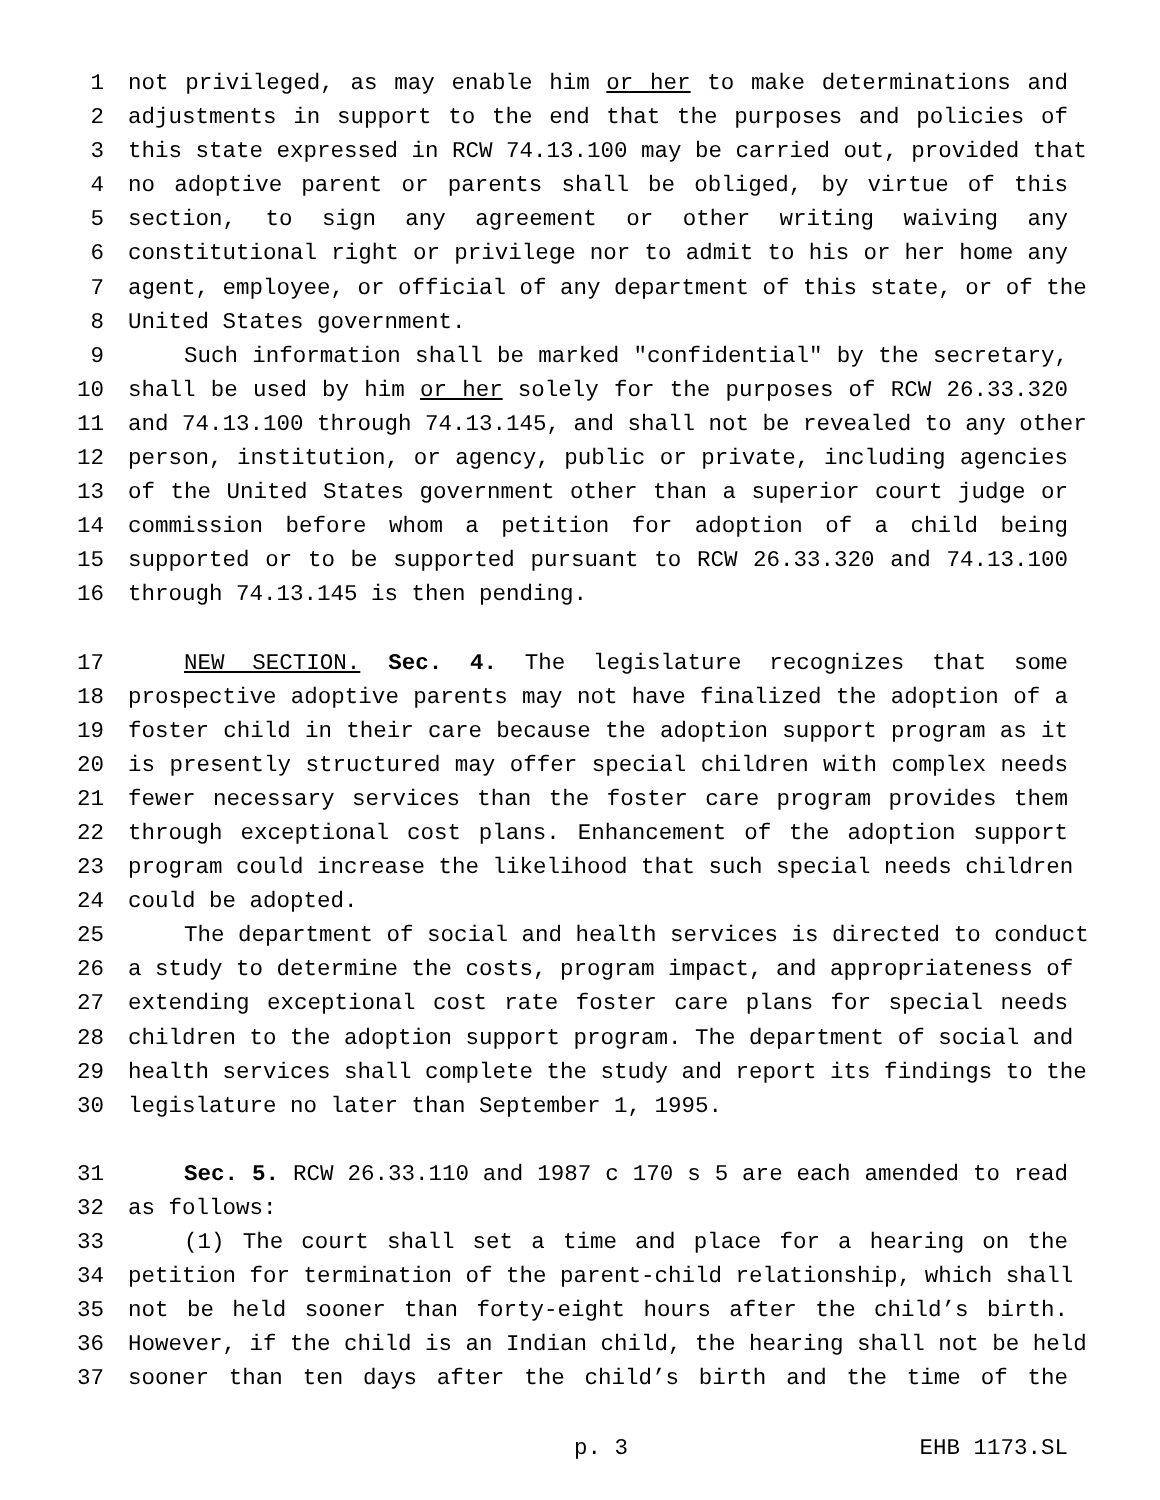1 not privileged, as may enable him or her to make determinations and
2 adjustments in support to the end that the purposes and policies of
3 this state expressed in RCW 74.13.100 may be carried out, provided that
4 no adoptive parent or parents shall be obliged, by virtue of this
5 section, to sign any agreement or other writing waiving any
6 constitutional right or privilege nor to admit to his or her home any
7 agent, employee, or official of any department of this state, or of the
8 United States government.
9 Such information shall be marked "confidential" by the secretary,
10 shall be used by him or her solely for the purposes of RCW 26.33.320
11 and 74.13.100 through 74.13.145, and shall not be revealed to any other
12 person, institution, or agency, public or private, including agencies
13 of the United States government other than a superior court judge or
14 commission before whom a petition for adoption of a child being
15 supported or to be supported pursuant to RCW 26.33.320 and 74.13.100
16 through 74.13.145 is then pending.
17 NEW SECTION. Sec. 4. The legislature recognizes that some
18 prospective adoptive parents may not have finalized the adoption of a
19 foster child in their care because the adoption support program as it
20 is presently structured may offer special children with complex needs
21 fewer necessary services than the foster care program provides them
22 through exceptional cost plans. Enhancement of the adoption support
23 program could increase the likelihood that such special needs children
24 could be adopted.
25 The department of social and health services is directed to conduct
26 a study to determine the costs, program impact, and appropriateness of
27 extending exceptional cost rate foster care plans for special needs
28 children to the adoption support program. The department of social and
29 health services shall complete the study and report its findings to the
30 legislature no later than September 1, 1995.
31 Sec. 5. RCW 26.33.110 and 1987 c 170 s 5 are each amended to read
32 as follows:
33 (1) The court shall set a time and place for a hearing on the
34 petition for termination of the parent-child relationship, which shall
35 not be held sooner than forty-eight hours after the child’s birth.
36 However, if the child is an Indian child, the hearing shall not be held
37 sooner than ten days after the child’s birth and the time of the
p. 3 EHB 1173.SL